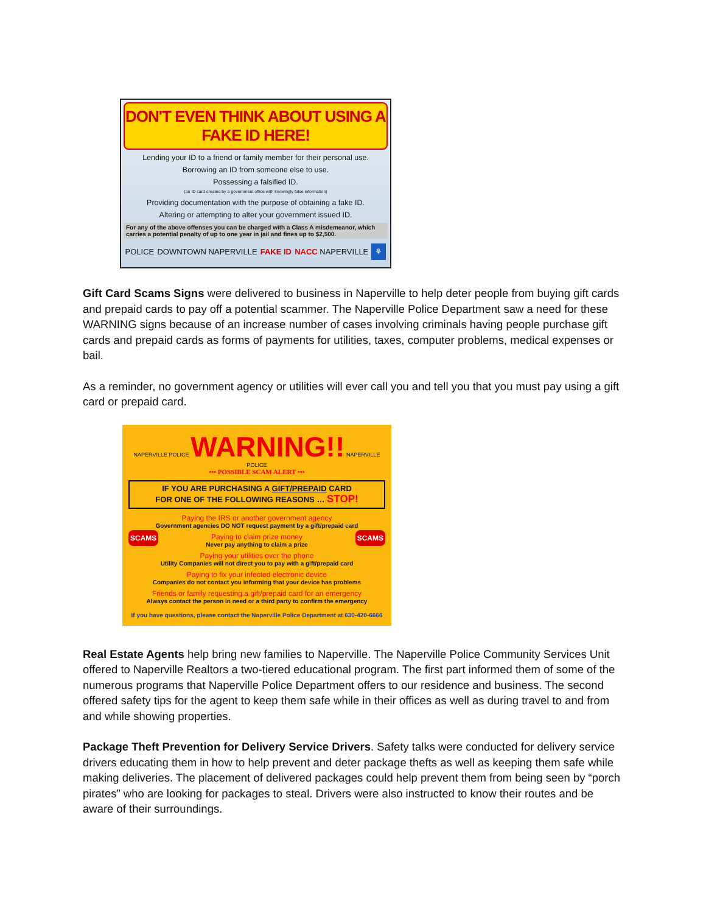DON'T EVEN THINK ABOUT USING A FAKE ID HERE!
Lending your ID to a friend or family member for their personal use.
Borrowing an ID from someone else to use.
Possessing a falsified ID.
(an ID card created by a government office with knowingly false information)
Providing documentation with the purpose of obtaining a fake ID.
Altering or attempting to alter your government issued ID.
For any of the above offenses you can be charged with a Class A misdemeanor, which carries a potential penalty of up to one year in jail and fines up to $2,500.
POLICE DOWNTOWN NAPERVILLE FAKE ID NACC NAPERVILLE ⚘
Gift Card Scams Signs were delivered to business in Naperville to help deter people from buying gift cards and prepaid cards to pay off a potential scammer. The Naperville Police Department saw a need for these WARNING signs because of an increase number of cases involving criminals having people purchase gift cards and prepaid cards as forms of payments for utilities, taxes, computer problems, medical expenses or bail.
As a reminder, no government agency or utilities will ever call you and tell you that you must pay using a gift card or prepaid card.
NAPERVILLE POLICE WARNING!! NAPERVILLE POLICE
••• POSSIBLE SCAM ALERT •••
IF YOU ARE PURCHASING A GIFT/PREPAID CARD
FOR ONE OF THE FOLLOWING REASONS … STOP!
Paying the IRS or another government agency
Government agencies DO NOT request payment by a gift/prepaid card
SCAMS
Paying to claim prize money
Never pay anything to claim a prize
SCAMS
Paying your utilities over the phone
Utility Companies will not direct you to pay with a gift/prepaid card
Paying to fix your infected electronic device
Companies do not contact you informing that your device has problems
Friends or family requesting a gift/prepaid card for an emergency
Always contact the person in need or a third party to confirm the emergency
If you have questions, please contact the Naperville Police Department at 630-420-6666
Real Estate Agents help bring new families to Naperville. The Naperville Police Community Services Unit offered to Naperville Realtors a two-tiered educational program. The first part informed them of some of the numerous programs that Naperville Police Department offers to our residence and business. The second offered safety tips for the agent to keep them safe while in their offices as well as during travel to and from and while showing properties.
Package Theft Prevention for Delivery Service Drivers. Safety talks were conducted for delivery service drivers educating them in how to help prevent and deter package thefts as well as keeping them safe while making deliveries. The placement of delivered packages could help prevent them from being seen by “porch pirates” who are looking for packages to steal. Drivers were also instructed to know their routes and be aware of their surroundings.